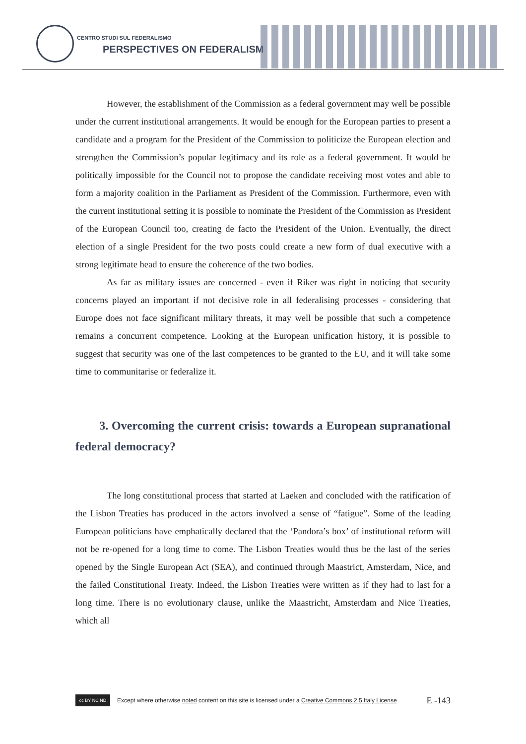CENTRO STUDI SUL FEDERALISMO
PERSPECTIVES ON FEDERALISM
However, the establishment of the Commission as a federal government may well be possible under the current institutional arrangements. It would be enough for the European parties to present a candidate and a program for the President of the Commission to politicize the European election and strengthen the Commission’s popular legitimacy and its role as a federal government. It would be politically impossible for the Council not to propose the candidate receiving most votes and able to form a majority coalition in the Parliament as President of the Commission. Furthermore, even with the current institutional setting it is possible to nominate the President of the Commission as President of the European Council too, creating de facto the President of the Union. Eventually, the direct election of a single President for the two posts could create a new form of dual executive with a strong legitimate head to ensure the coherence of the two bodies.
As far as military issues are concerned - even if Riker was right in noticing that security concerns played an important if not decisive role in all federalising processes - considering that Europe does not face significant military threats, it may well be possible that such a competence remains a concurrent competence. Looking at the European unification history, it is possible to suggest that security was one of the last competences to be granted to the EU, and it will take some time to communitarise or federalize it.
3. Overcoming the current crisis: towards a European supranational federal democracy?
The long constitutional process that started at Laeken and concluded with the ratification of the Lisbon Treaties has produced in the actors involved a sense of “fatigue”. Some of the leading European politicians have emphatically declared that the ‘Pandora’s box’ of institutional reform will not be re-opened for a long time to come. The Lisbon Treaties would thus be the last of the series opened by the Single European Act (SEA), and continued through Maastrict, Amsterdam, Nice, and the failed Constitutional Treaty. Indeed, the Lisbon Treaties were written as if they had to last for a long time. There is no evolutionary clause, unlike the Maastricht, Amsterdam and Nice Treaties, which all
cc BY NC ND
Except where otherwise noted content on this site is licensed under a Creative Commons 2.5 Italy License E -143